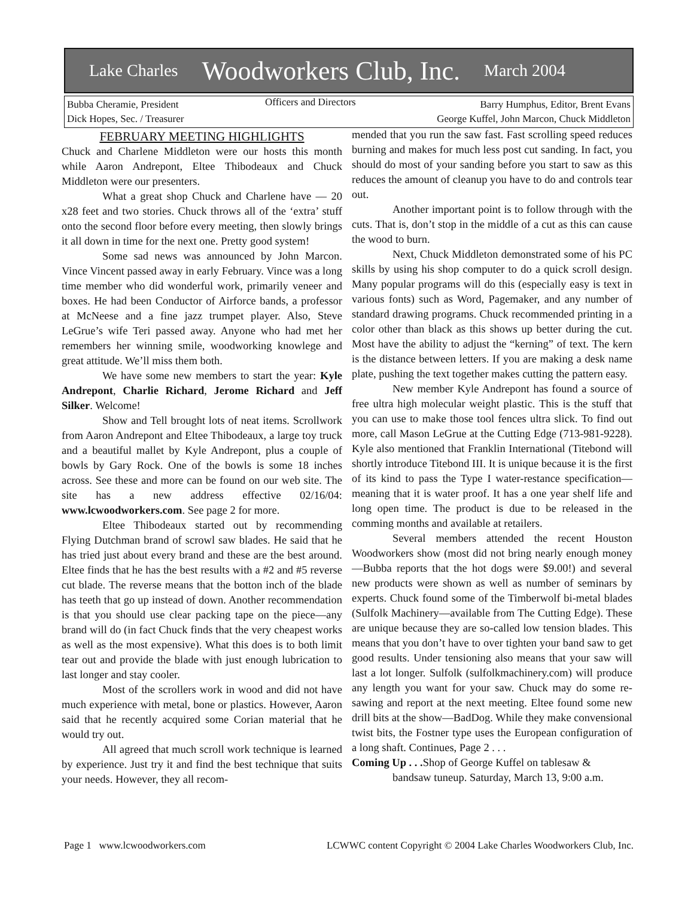Lake Charles Woodworkers Club, Inc. March 2004
Bubba Cheramie, President
Dick Hopes, Sec. / Treasurer
Officers and Directors
Barry Humphus, Editor, Brent Evans
George Kuffel, John Marcon, Chuck Middleton
FEBRUARY MEETING HIGHLIGHTS
Chuck and Charlene Middleton were our hosts this month while Aaron Andrepont, Eltee Thibodeaux and Chuck Middleton were our presenters.
What a great shop Chuck and Charlene have — 20 x28 feet and two stories. Chuck throws all of the ‘extra’ stuff onto the second floor before every meeting, then slowly brings it all down in time for the next one. Pretty good system!
Some sad news was announced by John Marcon. Vince Vincent passed away in early February. Vince was a long time member who did wonderful work, primarily veneer and boxes. He had been Conductor of Airforce bands, a professor at McNeese and a fine jazz trumpet player. Also, Steve LeGrue’s wife Teri passed away. Anyone who had met her remembers her winning smile, woodworking knowlege and great attitude. We’ll miss them both.
We have some new members to start the year: Kyle Andrepont, Charlie Richard, Jerome Richard and Jeff Silker. Welcome!
Show and Tell brought lots of neat items. Scrollwork from Aaron Andrepont and Eltee Thibodeaux, a large toy truck and a beautiful mallet by Kyle Andrepont, plus a couple of bowls by Gary Rock. One of the bowls is some 18 inches across. See these and more can be found on our web site. The site has a new address effective 02/16/04: www.lcwoodworkers.com. See page 2 for more.
Eltee Thibodeaux started out by recommending Flying Dutchman brand of scrowl saw blades. He said that he has tried just about every brand and these are the best around. Eltee finds that he has the best results with a #2 and #5 reverse cut blade. The reverse means that the botton inch of the blade has teeth that go up instead of down. Another recommendation is that you should use clear packing tape on the piece—any brand will do (in fact Chuck finds that the very cheapest works as well as the most expensive). What this does is to both limit tear out and provide the blade with just enough lubrication to last longer and stay cooler.
Most of the scrollers work in wood and did not have much experience with metal, bone or plastics. However, Aaron said that he recently acquired some Corian material that he would try out.
All agreed that much scroll work technique is learned by experience. Just try it and find the best technique that suits your needs. However, they all recom-
mended that you run the saw fast. Fast scrolling speed reduces burning and makes for much less post cut sanding. In fact, you should do most of your sanding before you start to saw as this reduces the amount of cleanup you have to do and controls tear out.
Another important point is to follow through with the cuts. That is, don’t stop in the middle of a cut as this can cause the wood to burn.
Next, Chuck Middleton demonstrated some of his PC skills by using his shop computer to do a quick scroll design. Many popular programs will do this (especially easy is text in various fonts) such as Word, Pagemaker, and any number of standard drawing programs. Chuck recommended printing in a color other than black as this shows up better during the cut. Most have the ability to adjust the “kerning” of text. The kern is the distance between letters. If you are making a desk name plate, pushing the text together makes cutting the pattern easy.
New member Kyle Andrepont has found a source of free ultra high molecular weight plastic. This is the stuff that you can use to make those tool fences ultra slick. To find out more, call Mason LeGrue at the Cutting Edge (713-981-9228). Kyle also mentioned that Franklin International (Titebond will shortly introduce Titebond III. It is unique because it is the first of its kind to pass the Type I water-restance specification—meaning that it is water proof. It has a one year shelf life and long open time. The product is due to be released in the comming months and available at retailers.
Several members attended the recent Houston Woodworkers show (most did not bring nearly enough money—Bubba reports that the hot dogs were $9.00!) and several new products were shown as well as number of seminars by experts. Chuck found some of the Timberwolf bi-metal blades (Sulfolk Machinery—available from The Cutting Edge). These are unique because they are so-called low tension blades. This means that you don’t have to over tighten your band saw to get good results. Under tensioning also means that your saw will last a lot longer. Sulfolk (sulfolkmachinery.com) will produce any length you want for your saw. Chuck may do some re-sawing and report at the next meeting. Eltee found some new drill bits at the show—BadDog. While they make convensional twist bits, the Fostner type uses the European configuration of a long shaft. Continues, Page 2 . . .
Coming Up . . . Shop of George Kuffel on tablesaw &
bandsaw tuneup. Saturday, March 13, 9:00 a.m.
Page 1 www.lcwoodworkers.com LCWWC content Copyright © 2004 Lake Charles Woodworkers Club, Inc.